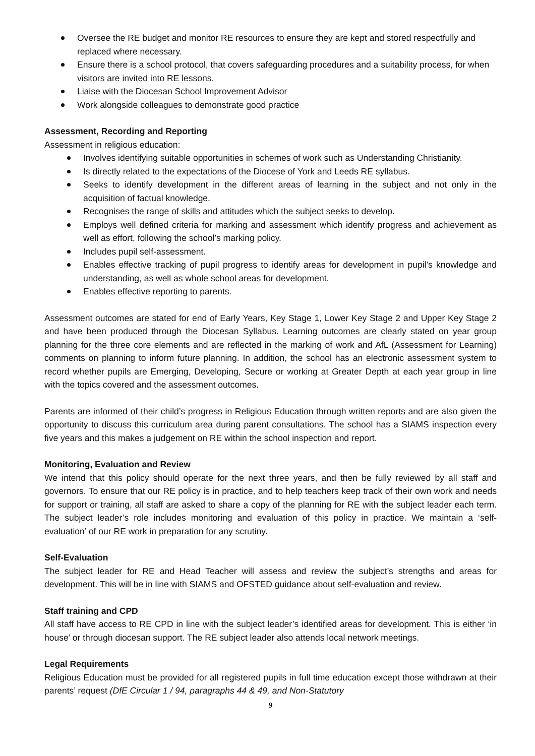Oversee the RE budget and monitor RE resources to ensure they are kept and stored respectfully and replaced where necessary.
Ensure there is a school protocol, that covers safeguarding procedures and a suitability process, for when visitors are invited into RE lessons.
Liaise with the Diocesan School Improvement Advisor
Work alongside colleagues to demonstrate good practice
Assessment, Recording and Reporting
Assessment in religious education:
Involves identifying suitable opportunities in schemes of work such as Understanding Christianity.
Is directly related to the expectations of the Diocese of York and Leeds RE syllabus.
Seeks to identify development in the different areas of learning in the subject and not only in the acquisition of factual knowledge.
Recognises the range of skills and attitudes which the subject seeks to develop.
Employs well defined criteria for marking and assessment which identify progress and achievement as well as effort, following the school’s marking policy.
Includes pupil self-assessment.
Enables effective tracking of pupil progress to identify areas for development in pupil’s knowledge and understanding, as well as whole school areas for development.
Enables effective reporting to parents.
Assessment outcomes are stated for end of Early Years, Key Stage 1, Lower Key Stage 2 and Upper Key Stage 2 and have been produced through the Diocesan Syllabus. Learning outcomes are clearly stated on year group planning for the three core elements and are reflected in the marking of work and AfL (Assessment for Learning) comments on planning to inform future planning. In addition, the school has an electronic assessment system to record whether pupils are Emerging, Developing, Secure or working at Greater Depth at each year group in line with the topics covered and the assessment outcomes.
Parents are informed of their child’s progress in Religious Education through written reports and are also given the opportunity to discuss this curriculum area during parent consultations. The school has a SIAMS inspection every five years and this makes a judgement on RE within the school inspection and report.
Monitoring, Evaluation and Review
We intend that this policy should operate for the next three years, and then be fully reviewed by all staff and governors. To ensure that our RE policy is in practice, and to help teachers keep track of their own work and needs for support or training, all staff are asked to share a copy of the planning for RE with the subject leader each term. The subject leader’s role includes monitoring and evaluation of this policy in practice. We maintain a ‘self-evaluation’ of our RE work in preparation for any scrutiny.
Self-Evaluation
The subject leader for RE and Head Teacher will assess and review the subject’s strengths and areas for development. This will be in line with SIAMS and OFSTED guidance about self-evaluation and review.
Staff training and CPD
All staff have access to RE CPD in line with the subject leader’s identified areas for development. This is either ‘in house’ or through diocesan support. The RE subject leader also attends local network meetings.
Legal Requirements
Religious Education must be provided for all registered pupils in full time education except those withdrawn at their parents’ request (DfE Circular 1 / 94, paragraphs 44 & 49, and Non-Statutory
9